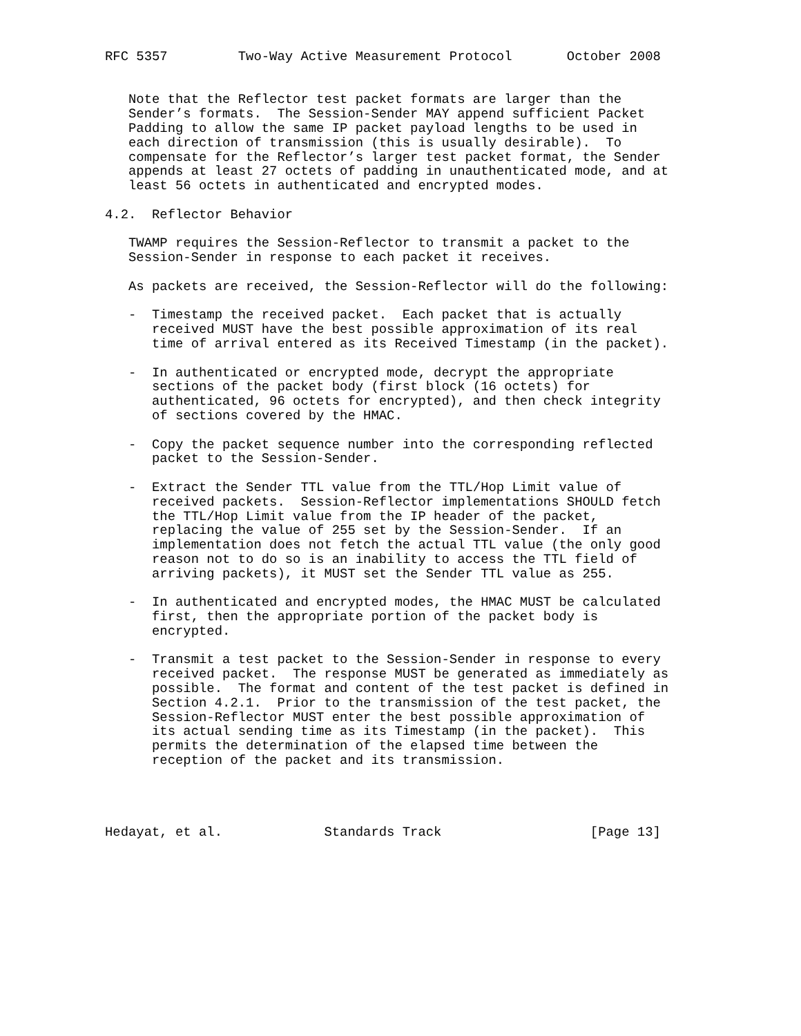RFC 5357         Two-Way Active Measurement Protocol       October 2008


   Note that the Reflector test packet formats are larger than the
   Sender’s formats.  The Session-Sender MAY append sufficient Packet
   Padding to allow the same IP packet payload lengths to be used in
   each direction of transmission (this is usually desirable).  To
   compensate for the Reflector’s larger test packet format, the Sender
   appends at least 27 octets of padding in unauthenticated mode, and at
   least 56 octets in authenticated and encrypted modes.

4.2.  Reflector Behavior

   TWAMP requires the Session-Reflector to transmit a packet to the
   Session-Sender in response to each packet it receives.

   As packets are received, the Session-Reflector will do the following:

   -  Timestamp the received packet.  Each packet that is actually
      received MUST have the best possible approximation of its real
      time of arrival entered as its Received Timestamp (in the packet).

   -  In authenticated or encrypted mode, decrypt the appropriate
      sections of the packet body (first block (16 octets) for
      authenticated, 96 octets for encrypted), and then check integrity
      of sections covered by the HMAC.

   -  Copy the packet sequence number into the corresponding reflected
      packet to the Session-Sender.

   -  Extract the Sender TTL value from the TTL/Hop Limit value of
      received packets.  Session-Reflector implementations SHOULD fetch
      the TTL/Hop Limit value from the IP header of the packet,
      replacing the value of 255 set by the Session-Sender.  If an
      implementation does not fetch the actual TTL value (the only good
      reason not to do so is an inability to access the TTL field of
      arriving packets), it MUST set the Sender TTL value as 255.

   -  In authenticated and encrypted modes, the HMAC MUST be calculated
      first, then the appropriate portion of the packet body is
      encrypted.

   -  Transmit a test packet to the Session-Sender in response to every
      received packet.  The response MUST be generated as immediately as
      possible.  The format and content of the test packet is defined in
      Section 4.2.1.  Prior to the transmission of the test packet, the
      Session-Reflector MUST enter the best possible approximation of
      its actual sending time as its Timestamp (in the packet).  This
      permits the determination of the elapsed time between the
      reception of the packet and its transmission.




Hedayat, et al.             Standards Track                   [Page 13]